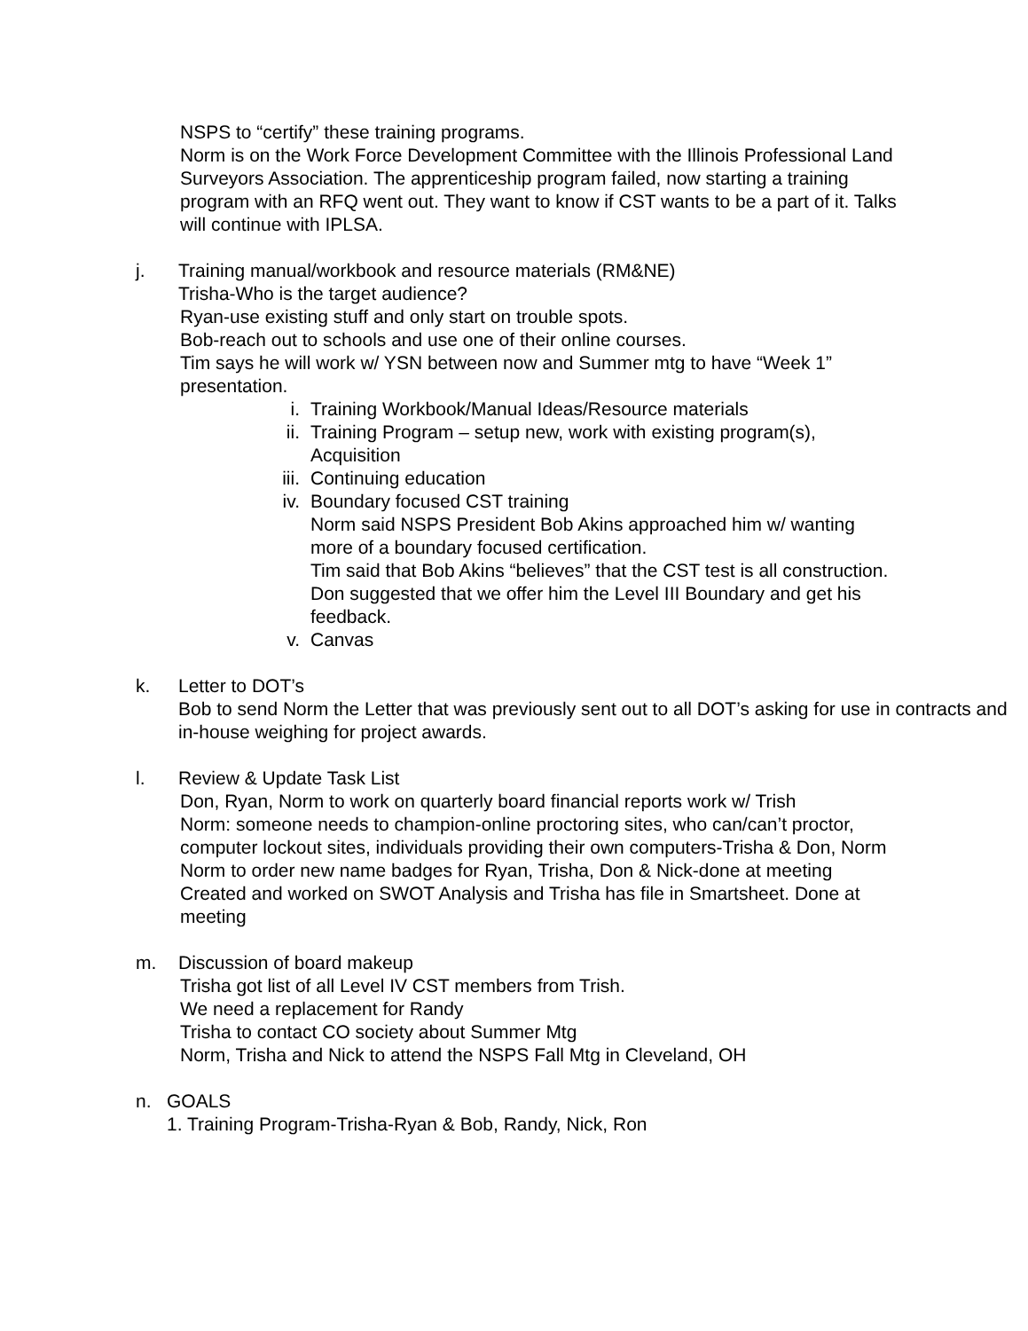NSPS to “certify” these training programs.
Norm is on the Work Force Development Committee with the Illinois Professional Land Surveyors Association. The apprenticeship program failed, now starting a training program with an RFQ went out. They want to know if CST wants to be a part of it. Talks will continue with IPLSA.
j. Training manual/workbook and resource materials (RM&NE)
Trisha-Who is the target audience?
Ryan-use existing stuff and only start on trouble spots.
Bob-reach out to schools and use one of their online courses.
Tim says he will work w/ YSN between now and Summer mtg to have “Week 1” presentation.
i. Training Workbook/Manual Ideas/Resource materials
ii. Training Program – setup new, work with existing program(s), Acquisition
iii.
Continuing education
iv. Boundary focused CST training
Norm said NSPS President Bob Akins approached him w/ wanting more of a boundary focused certification.
Tim said that Bob Akins “believes” that the CST test is all construction.
Don suggested that we offer him the Level III Boundary and get his feedback.
v. Canvas
k. Letter to DOT’s
Bob to send Norm the Letter that was previously sent out to all DOT’s asking for use in contracts and in-house weighing for project awards.
l. Review & Update Task List
Don, Ryan, Norm to work on quarterly board financial reports work w/ Trish
Norm: someone needs to champion-online proctoring sites, who can/can’t proctor, computer lockout sites, individuals providing their own computers-Trisha & Don, Norm
Norm to order new name badges for Ryan, Trisha, Don & Nick-done at meeting
Created and worked on SWOT Analysis and Trisha has file in Smartsheet. Done at meeting
m. Discussion of board makeup
Trisha got list of all Level IV CST members from Trish.
We need a replacement for Randy
Trisha to contact CO society about Summer Mtg
Norm, Trisha and Nick to attend the NSPS Fall Mtg in Cleveland, OH
n. GOALS
1. Training Program-Trisha-Ryan & Bob, Randy, Nick, Ron